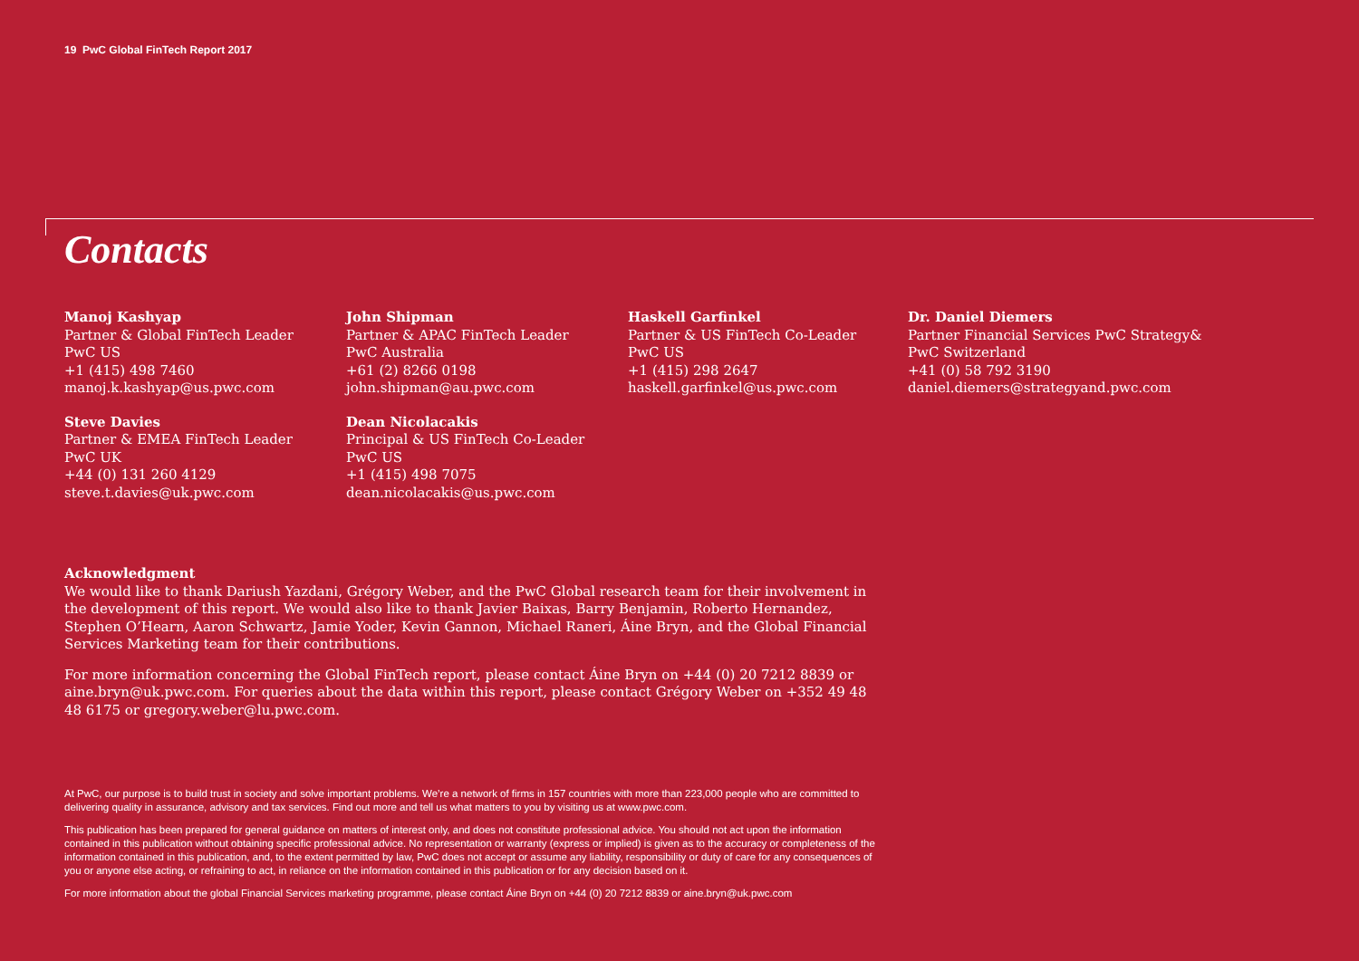19 PwC Global FinTech Report 2017
Contacts
Manoj Kashyap
Partner & Global FinTech Leader
PwC US
+1 (415) 498 7460
manoj.k.kashyap@us.pwc.com
John Shipman
Partner & APAC FinTech Leader
PwC Australia
+61 (2) 8266 0198
john.shipman@au.pwc.com
Haskell Garfinkel
Partner & US FinTech Co-Leader
PwC US
+1 (415) 298 2647
haskell.garfinkel@us.pwc.com
Dr. Daniel Diemers
Partner Financial Services PwC Strategy&
PwC Switzerland
+41 (0) 58 792 3190
daniel.diemers@strategyand.pwc.com
Steve Davies
Partner & EMEA FinTech Leader
PwC UK
+44 (0) 131 260 4129
steve.t.davies@uk.pwc.com
Dean Nicolacakis
Principal & US FinTech Co-Leader
PwC US
+1 (415) 498 7075
dean.nicolacakis@us.pwc.com
Acknowledgment
We would like to thank Dariush Yazdani, Grégory Weber, and the PwC Global research team for their involvement in the development of this report. We would also like to thank Javier Baixas, Barry Benjamin, Roberto Hernandez, Stephen O’Hearn, Aaron Schwartz, Jamie Yoder, Kevin Gannon, Michael Raneri, Áine Bryn, and the Global Financial Services Marketing team for their contributions.
For more information concerning the Global FinTech report, please contact Áine Bryn on +44 (0) 20 7212 8839 or aine.bryn@uk.pwc.com. For queries about the data within this report, please contact Grégory Weber on +352 49 48 48 6175 or gregory.weber@lu.pwc.com.
At PwC, our purpose is to build trust in society and solve important problems. We’re a network of firms in 157 countries with more than 223,000 people who are committed to delivering quality in assurance, advisory and tax services. Find out more and tell us what matters to you by visiting us at www.pwc.com.
This publication has been prepared for general guidance on matters of interest only, and does not constitute professional advice. You should not act upon the information contained in this publication without obtaining specific professional advice. No representation or warranty (express or implied) is given as to the accuracy or completeness of the information contained in this publication, and, to the extent permitted by law, PwC does not accept or assume any liability, responsibility or duty of care for any consequences of you or anyone else acting, or refraining to act, in reliance on the information contained in this publication or for any decision based on it.
For more information about the global Financial Services marketing programme, please contact Áine Bryn on +44 (0) 20 7212 8839 or aine.bryn@uk.pwc.com